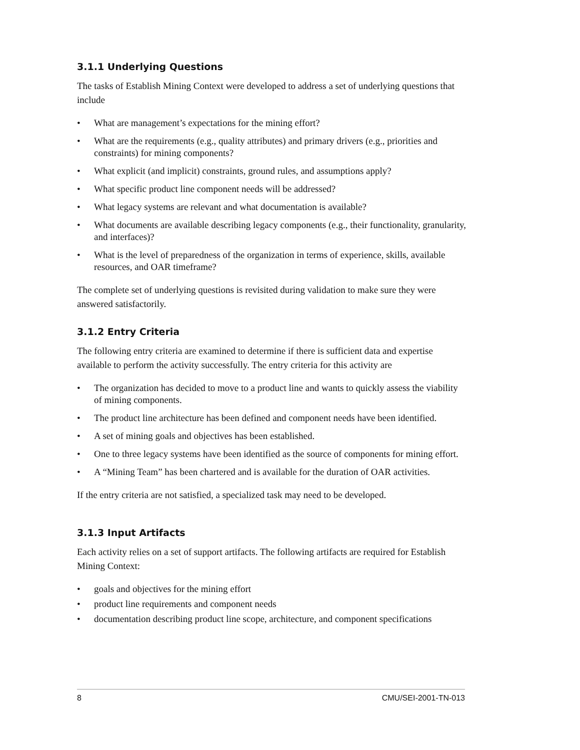3.1.1 Underlying Questions
The tasks of Establish Mining Context were developed to address a set of underlying questions that include
• What are management’s expectations for the mining effort?
• What are the requirements (e.g., quality attributes) and primary drivers (e.g., priorities and constraints) for mining components?
• What explicit (and implicit) constraints, ground rules, and assumptions apply?
• What specific product line component needs will be addressed?
• What legacy systems are relevant and what documentation is available?
• What documents are available describing legacy components (e.g., their functionality, granularity, and interfaces)?
• What is the level of preparedness of the organization in terms of experience, skills, available resources, and OAR timeframe?
The complete set of underlying questions is revisited during validation to make sure they were answered satisfactorily.
3.1.2 Entry Criteria
The following entry criteria are examined to determine if there is sufficient data and expertise available to perform the activity successfully. The entry criteria for this activity are
• The organization has decided to move to a product line and wants to quickly assess the viability of mining components.
• The product line architecture has been defined and component needs have been identified.
• A set of mining goals and objectives has been established.
• One to three legacy systems have been identified as the source of components for mining effort.
• A “Mining Team” has been chartered and is available for the duration of OAR activities.
If the entry criteria are not satisfied, a specialized task may need to be developed.
3.1.3 Input Artifacts
Each activity relies on a set of support artifacts. The following artifacts are required for Establish Mining Context:
• goals and objectives for the mining effort
• product line requirements and component needs
• documentation describing product line scope, architecture, and component specifications
8 CMU/SEI-2001-TN-013